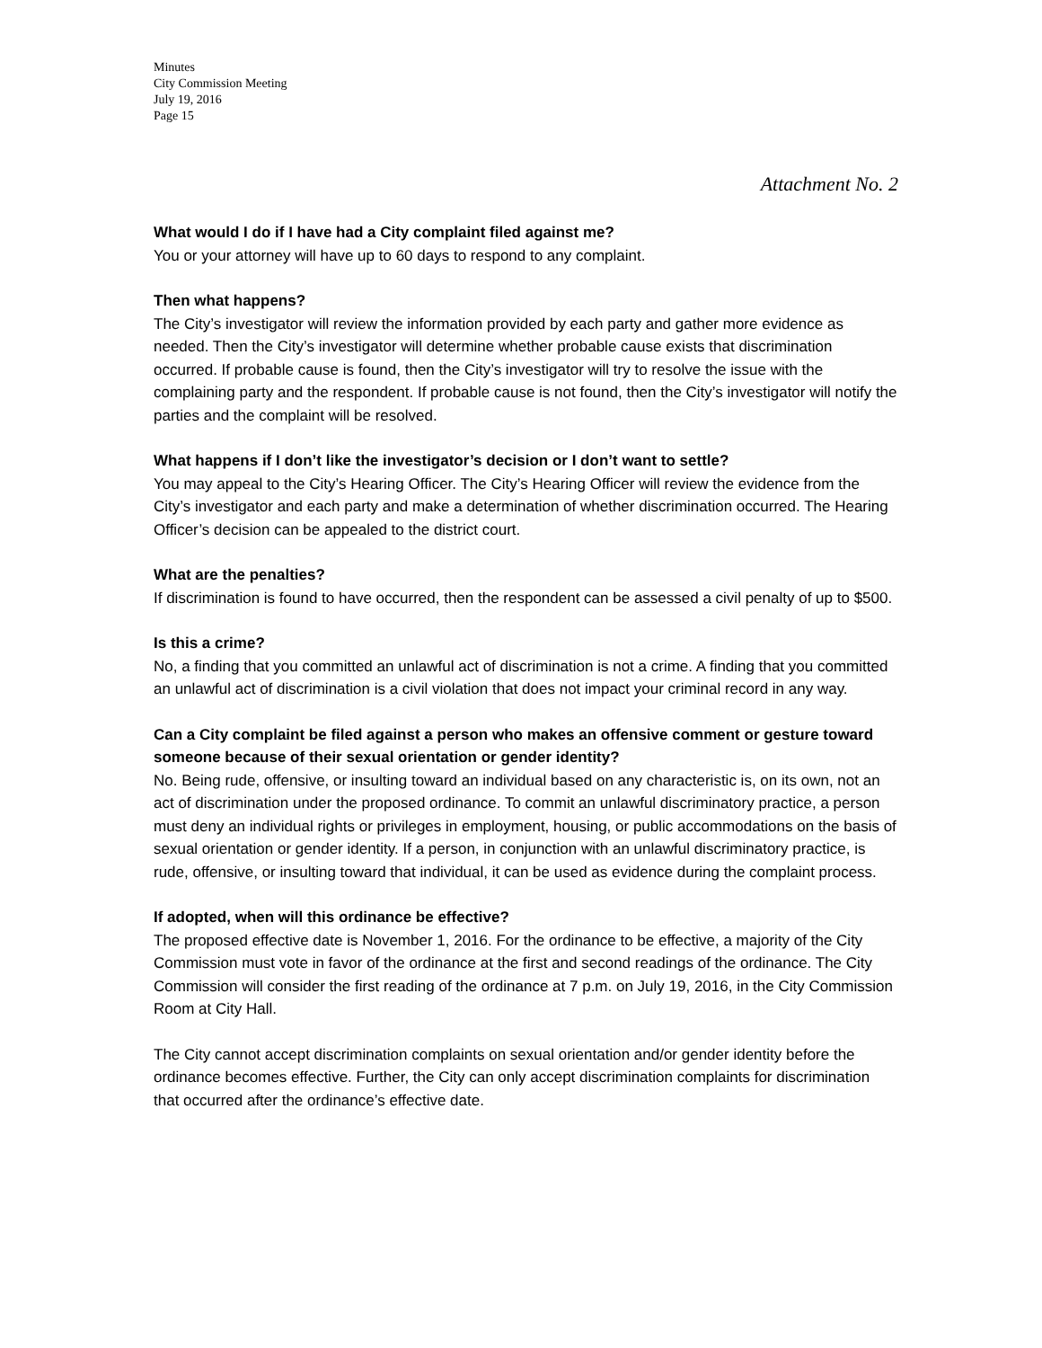Minutes
City Commission Meeting
July 19, 2016
Page 15
Attachment No. 2
What would I do if I have had a City complaint filed against me?
You or your attorney will have up to 60 days to respond to any complaint.
Then what happens?
The City’s investigator will review the information provided by each party and gather more evidence as needed. Then the City’s investigator will determine whether probable cause exists that discrimination occurred. If probable cause is found, then the City’s investigator will try to resolve the issue with the complaining party and the respondent. If probable cause is not found, then the City’s investigator will notify the parties and the complaint will be resolved.
What happens if I don’t like the investigator’s decision or I don’t want to settle?
You may appeal to the City’s Hearing Officer. The City’s Hearing Officer will review the evidence from the City’s investigator and each party and make a determination of whether discrimination occurred. The Hearing Officer’s decision can be appealed to the district court.
What are the penalties?
If discrimination is found to have occurred, then the respondent can be assessed a civil penalty of up to $500.
Is this a crime?
No, a finding that you committed an unlawful act of discrimination is not a crime. A finding that you committed an unlawful act of discrimination is a civil violation that does not impact your criminal record in any way.
Can a City complaint be filed against a person who makes an offensive comment or gesture toward someone because of their sexual orientation or gender identity?
No. Being rude, offensive, or insulting toward an individual based on any characteristic is, on its own, not an act of discrimination under the proposed ordinance. To commit an unlawful discriminatory practice, a person must deny an individual rights or privileges in employment, housing, or public accommodations on the basis of sexual orientation or gender identity. If a person, in conjunction with an unlawful discriminatory practice, is rude, offensive, or insulting toward that individual, it can be used as evidence during the complaint process.
If adopted, when will this ordinance be effective?
The proposed effective date is November 1, 2016. For the ordinance to be effective, a majority of the City Commission must vote in favor of the ordinance at the first and second readings of the ordinance. The City Commission will consider the first reading of the ordinance at 7 p.m. on July 19, 2016, in the City Commission Room at City Hall.
The City cannot accept discrimination complaints on sexual orientation and/or gender identity before the ordinance becomes effective. Further, the City can only accept discrimination complaints for discrimination that occurred after the ordinance’s effective date.